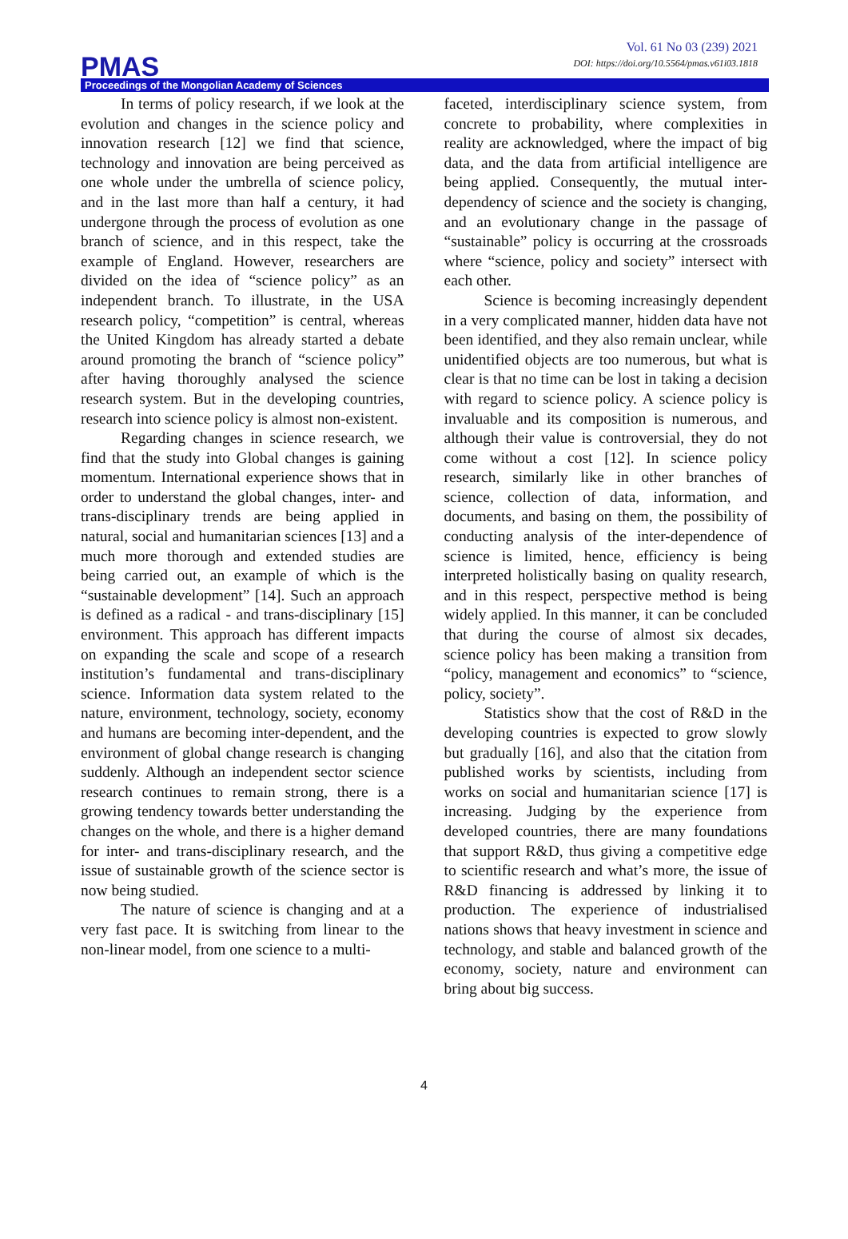Vol. 61 No 03 (239) 2021
DOI: https://doi.org/10.5564/pmas.v61i03.1818
PMAS
Proceedings of the Mongolian Academy of Sciences
In terms of policy research, if we look at the evolution and changes in the science policy and innovation research [12] we find that science, technology and innovation are being perceived as one whole under the umbrella of science policy, and in the last more than half a century, it had undergone through the process of evolution as one branch of science, and in this respect, take the example of England. However, researchers are divided on the idea of “science policy” as an independent branch. To illustrate, in the USA research policy, “competition” is central, whereas the United Kingdom has already started a debate around promoting the branch of “science policy” after having thoroughly analysed the science research system. But in the developing countries, research into science policy is almost non-existent.
Regarding changes in science research, we find that the study into Global changes is gaining momentum. International experience shows that in order to understand the global changes, inter- and trans-disciplinary trends are being applied in natural, social and humanitarian sciences [13] and a much more thorough and extended studies are being carried out, an example of which is the “sustainable development” [14]. Such an approach is defined as a radical - and trans-disciplinary [15] environment. This approach has different impacts on expanding the scale and scope of a research institution’s fundamental and trans-disciplinary science. Information data system related to the nature, environment, technology, society, economy and humans are becoming inter-dependent, and the environment of global change research is changing suddenly. Although an independent sector science research continues to remain strong, there is a growing tendency towards better understanding the changes on the whole, and there is a higher demand for inter- and trans-disciplinary research, and the issue of sustainable growth of the science sector is now being studied.
The nature of science is changing and at a very fast pace. It is switching from linear to the non-linear model, from one science to a multi-
faceted, interdisciplinary science system, from concrete to probability, where complexities in reality are acknowledged, where the impact of big data, and the data from artificial intelligence are being applied. Consequently, the mutual inter-dependency of science and the society is changing, and an evolutionary change in the passage of “sustainable” policy is occurring at the crossroads where “science, policy and society” intersect with each other.
Science is becoming increasingly dependent in a very complicated manner, hidden data have not been identified, and they also remain unclear, while unidentified objects are too numerous, but what is clear is that no time can be lost in taking a decision with regard to science policy. A science policy is invaluable and its composition is numerous, and although their value is controversial, they do not come without a cost [12]. In science policy research, similarly like in other branches of science, collection of data, information, and documents, and basing on them, the possibility of conducting analysis of the inter-dependence of science is limited, hence, efficiency is being interpreted holistically basing on quality research, and in this respect, perspective method is being widely applied. In this manner, it can be concluded that during the course of almost six decades, science policy has been making a transition from “policy, management and economics” to “science, policy, society”.
Statistics show that the cost of R&D in the developing countries is expected to grow slowly but gradually [16], and also that the citation from published works by scientists, including from works on social and humanitarian science [17] is increasing. Judging by the experience from developed countries, there are many foundations that support R&D, thus giving a competitive edge to scientific research and what’s more, the issue of R&D financing is addressed by linking it to production. The experience of industrialised nations shows that heavy investment in science and technology, and stable and balanced growth of the economy, society, nature and environment can bring about big success.
4